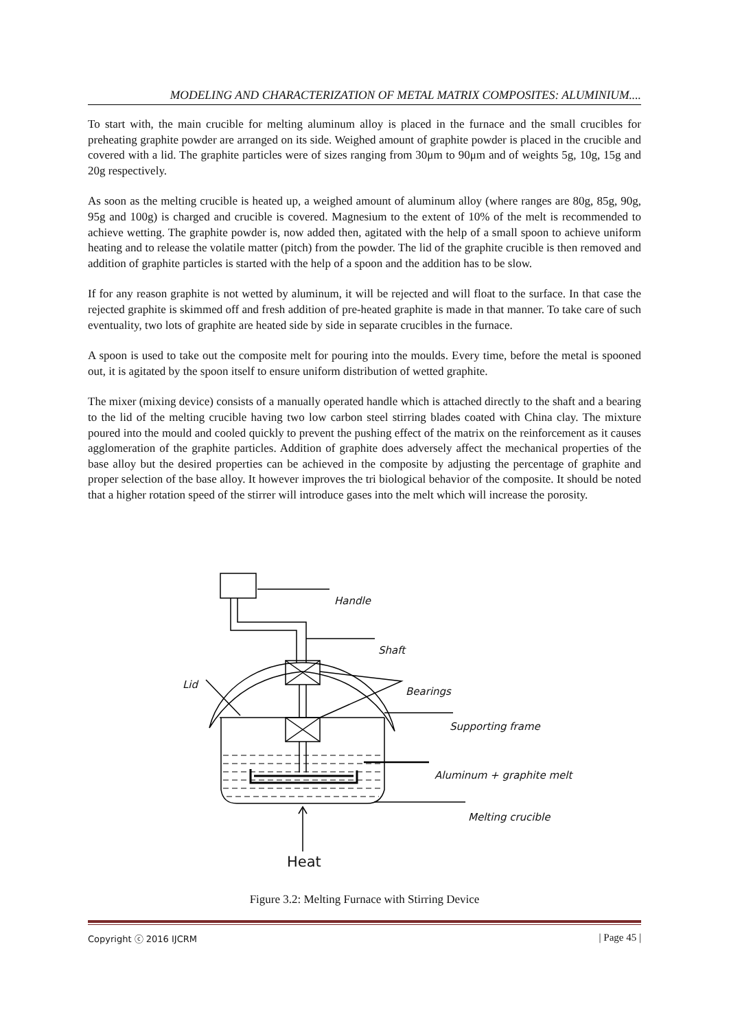MODELING AND CHARACTERIZATION OF METAL MATRIX COMPOSITES: ALUMINIUM....
To start with, the main crucible for melting aluminum alloy is placed in the furnace and the small crucibles for preheating graphite powder are arranged on its side. Weighed amount of graphite powder is placed in the crucible and covered with a lid. The graphite particles were of sizes ranging from 30μm to 90μm and of weights 5g, 10g, 15g and 20g respectively.
As soon as the melting crucible is heated up, a weighed amount of aluminum alloy (where ranges are 80g, 85g, 90g, 95g and 100g) is charged and crucible is covered. Magnesium to the extent of 10% of the melt is recommended to achieve wetting. The graphite powder is, now added then, agitated with the help of a small spoon to achieve uniform heating and to release the volatile matter (pitch) from the powder. The lid of the graphite crucible is then removed and addition of graphite particles is started with the help of a spoon and the addition has to be slow.
If for any reason graphite is not wetted by aluminum, it will be rejected and will float to the surface. In that case the rejected graphite is skimmed off and fresh addition of pre-heated graphite is made in that manner. To take care of such eventuality, two lots of graphite are heated side by side in separate crucibles in the furnace.
A spoon is used to take out the composite melt for pouring into the moulds. Every time, before the metal is spooned out, it is agitated by the spoon itself to ensure uniform distribution of wetted graphite.
The mixer (mixing device) consists of a manually operated handle which is attached directly to the shaft and a bearing to the lid of the melting crucible having two low carbon steel stirring blades coated with China clay. The mixture poured into the mould and cooled quickly to prevent the pushing effect of the matrix on the reinforcement as it causes agglomeration of the graphite particles. Addition of graphite does adversely affect the mechanical properties of the base alloy but the desired properties can be achieved in the composite by adjusting the percentage of graphite and proper selection of the base alloy. It however improves the tri biological behavior of the composite. It should be noted that a higher rotation speed of the stirrer will introduce gases into the melt which will increase the porosity.
Handle
Shaft
Lid
Bearings
Supporting frame
Aluminum + graphite melt
Melting crucible
Heat
Figure 3.2: Melting Furnace with Stirring Device
Copyright ⓒ 2016 IJCRM | Page 45 |